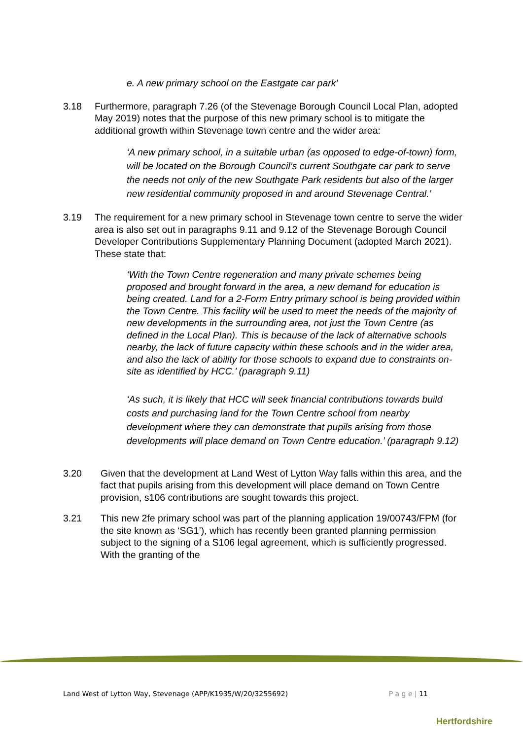e. A new primary school on the Eastgate car park’
3.18 Furthermore, paragraph 7.26 (of the Stevenage Borough Council Local Plan, adopted May 2019) notes that the purpose of this new primary school is to mitigate the additional growth within Stevenage town centre and the wider area:
‘A new primary school, in a suitable urban (as opposed to edge-of-town) form, will be located on the Borough Council’s current Southgate car park to serve the needs not only of the new Southgate Park residents but also of the larger new residential community proposed in and around Stevenage Central.’
3.19 The requirement for a new primary school in Stevenage town centre to serve the wider area is also set out in paragraphs 9.11 and 9.12 of the Stevenage Borough Council Developer Contributions Supplementary Planning Document (adopted March 2021). These state that:
‘With the Town Centre regeneration and many private schemes being proposed and brought forward in the area, a new demand for education is being created. Land for a 2-Form Entry primary school is being provided within the Town Centre. This facility will be used to meet the needs of the majority of new developments in the surrounding area, not just the Town Centre (as defined in the Local Plan). This is because of the lack of alternative schools nearby, the lack of future capacity within these schools and in the wider area, and also the lack of ability for those schools to expand due to constraints on-site as identified by HCC.’ (paragraph 9.11)
‘As such, it is likely that HCC will seek financial contributions towards build costs and purchasing land for the Town Centre school from nearby development where they can demonstrate that pupils arising from those developments will place demand on Town Centre education.’ (paragraph 9.12)
3.20 Given that the development at Land West of Lytton Way falls within this area, and the fact that pupils arising from this development will place demand on Town Centre provision, s106 contributions are sought towards this project.
3.21 This new 2fe primary school was part of the planning application 19/00743/FPM (for the site known as ‘SG1’), which has recently been granted planning permission subject to the signing of a S106 legal agreement, which is sufficiently progressed. With the granting of the
Land West of Lytton Way, Stevenage (APP/K1935/W/20/3255692) P a g e | 11
Hertfordshire